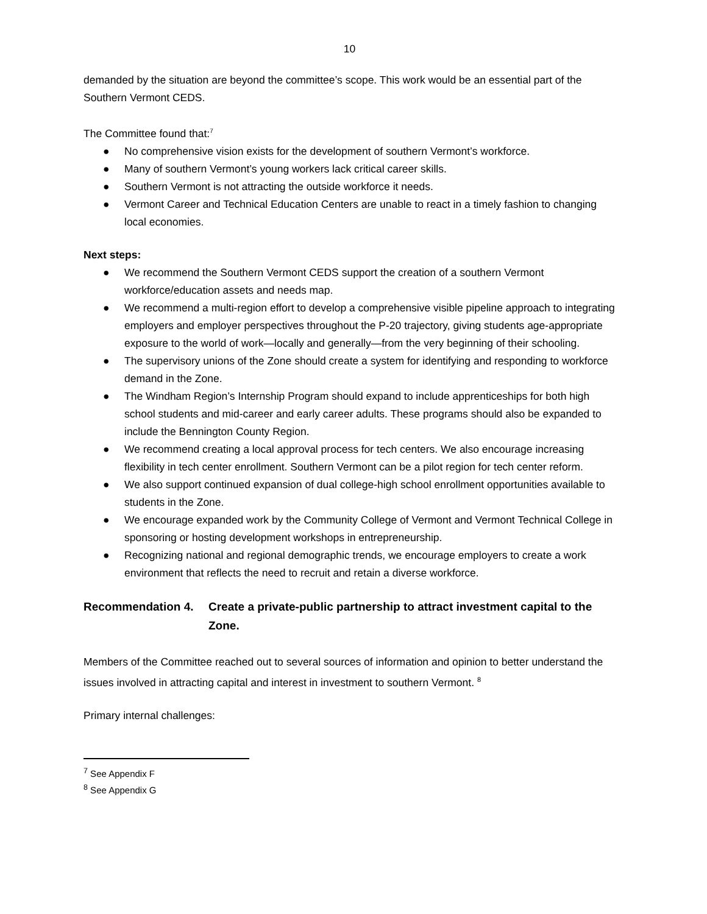10
demanded by the situation are beyond the committee’s scope. This work would be an essential part of the Southern Vermont CEDS.
The Committee found that:<sup>7</sup>
● No comprehensive vision exists for the development of southern Vermont’s workforce.
● Many of southern Vermont’s young workers lack critical career skills.
● Southern Vermont is not attracting the outside workforce it needs.
● Vermont Career and Technical Education Centers are unable to react in a timely fashion to changing local economies.
Next steps:
● We recommend the Southern Vermont CEDS support the creation of a southern Vermont workforce/education assets and needs map.
● We recommend a multi-region effort to develop a comprehensive visible pipeline approach to integrating employers and employer perspectives throughout the P-20 trajectory, giving students age-appropriate exposure to the world of work—locally and generally—from the very beginning of their schooling.
● The supervisory unions of the Zone should create a system for identifying and responding to workforce demand in the Zone.
● The Windham Region’s Internship Program should expand to include apprenticeships for both high school students and mid-career and early career adults. These programs should also be expanded to include the Bennington County Region.
● We recommend creating a local approval process for tech centers. We also encourage increasing flexibility in tech center enrollment. Southern Vermont can be a pilot region for tech center reform.
● We also support continued expansion of dual college-high school enrollment opportunities available to students in the Zone.
● We encourage expanded work by the Community College of Vermont and Vermont Technical College in sponsoring or hosting development workshops in entrepreneurship.
● Recognizing national and regional demographic trends, we encourage employers to create a work environment that reflects the need to recruit and retain a diverse workforce.
Recommendation 4. Create a private-public partnership to attract investment capital to the Zone.
Members of the Committee reached out to several sources of information and opinion to better understand the issues involved in attracting capital and interest in investment to southern Vermont. <sup>8</sup>
Primary internal challenges:
<sup>7</sup> See Appendix F
<sup>8</sup> See Appendix G